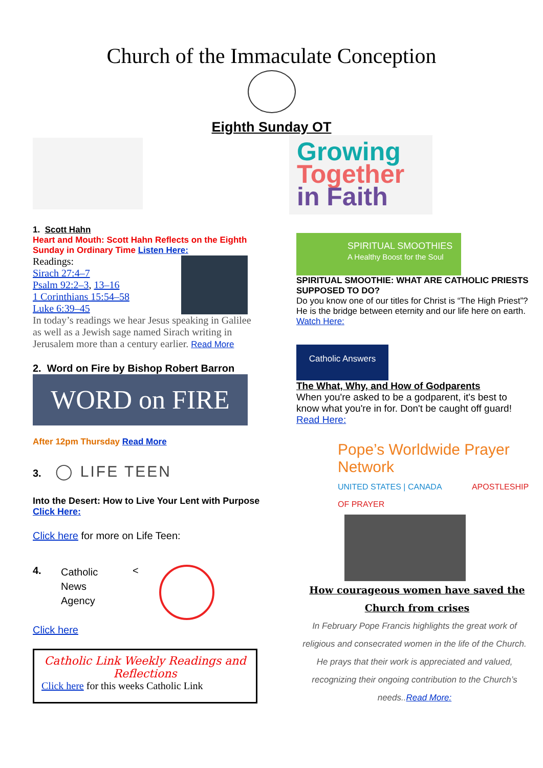Church of the Immaculate Conception
Eighth Sunday OT
1. Scott Hahn
Heart and Mouth: Scott Hahn Reflects on the Eighth Sunday in Ordinary Time Listen Here:
Readings:
Sirach 27:4–7
Psalm 92:2–3, 13–16
1 Corinthians 15:54–58
Luke 6:39–45
In today’s readings we hear Jesus speaking in Galilee as well as a Jewish sage named Sirach writing in Jerusalem more than a century earlier. Read More
2. Word on Fire by Bishop Robert Barron
WORD on FIRE
After 12pm Thursday Read More
3. ◯ LIFE TEEN
Into the Desert: How to Live Your Lent with Purpose Click Here:
Click here for more on Life Teen:
4. Catholic
News
Agency <
Click here
Catholic Link Weekly Readings and Reflections
Click here for this weeks Catholic Link
Growing
Together
in Faith
SPIRITUAL SMOOTHIES
A Healthy Boost for the Soul
SPIRITUAL SMOOTHIE: WHAT ARE CATHOLIC PRIESTS SUPPOSED TO DO?
Do you know one of our titles for Christ is “The High Priest”? He is the bridge between eternity and our life here on earth. Watch Here:
Catholic Answers
The What, Why, and How of Godparents
When you're asked to be a godparent, it's best to know what you're in for. Don't be caught off guard!
Read Here:
Pope’s Worldwide Prayer Network
UNITED STATES | CANADA APOSTLESHIP OF PRAYER
How courageous women have saved the Church from crises
In February Pope Francis highlights the great work of religious and consecrated women in the life of the Church. He prays that their work is appreciated and valued, recognizing their ongoing contribution to the Church’s needs..Read More: